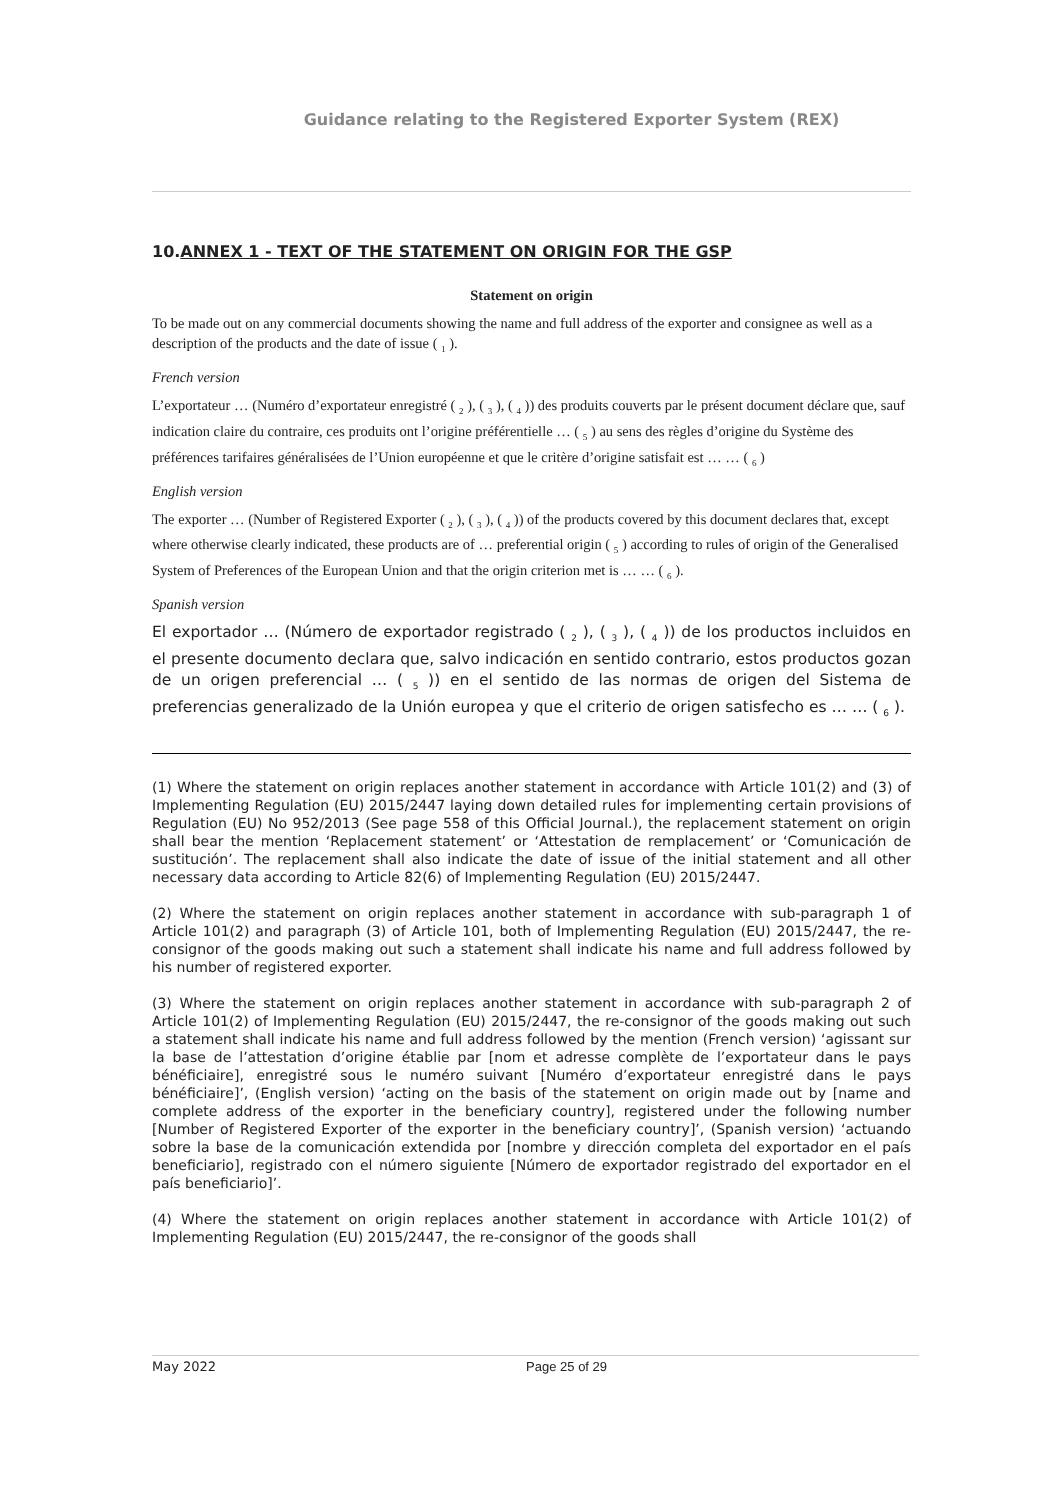Guidance relating to the Registered Exporter System (REX)
10.ANNEX 1 - TEXT OF THE STATEMENT ON ORIGIN FOR THE GSP
Statement on origin
To be made out on any commercial documents showing the name and full address of the exporter and consignee as well as a description of the products and the date of issue ( <sub>1</sub> ).
French version
L’exportateur … (Numéro d’exportateur enregistré ( <sub>2</sub> ), ( <sub>3</sub> ), ( <sub>4</sub> )) des produits couverts par le présent document déclare que, sauf indication claire du contraire, ces produits ont l’origine préférentielle … ( <sub>5</sub> ) au sens des règles d’origine du Système des préférences tarifaires généralisées de l’Union européenne et que le critère d’origine satisfait est … … ( <sub>6</sub> )
English version
The exporter … (Number of Registered Exporter ( <sub>2</sub> ), ( <sub>3</sub> ), ( <sub>4</sub> )) of the products covered by this document declares that, except where otherwise clearly indicated, these products are of … preferential origin ( <sub>5</sub> ) according to rules of origin of the Generalised System of Preferences of the European Union and that the origin criterion met is … … ( <sub>6</sub> ).
Spanish version
El exportador … (Número de exportador registrado ( <sub>2</sub> ), ( <sub>3</sub> ), ( <sub>4</sub> )) de los productos incluidos en el presente documento declara que, salvo indicación en sentido contrario, estos productos gozan de un origen preferencial … ( <sub>5</sub> )) en el sentido de las normas de origen del Sistema de preferencias generalizado de la Unión europea y que el criterio de origen satisfecho es … … ( <sub>6</sub> ).
(1) Where the statement on origin replaces another statement in accordance with Article 101(2) and (3) of Implementing Regulation (EU) 2015/2447 laying down detailed rules for implementing certain provisions of Regulation (EU) No 952/2013 (See page 558 of this Official Journal.), the replacement statement on origin shall bear the mention ‘Replacement statement’ or ‘Attestation de remplacement’ or ‘Comunicación de sustitución’. The replacement shall also indicate the date of issue of the initial statement and all other necessary data according to Article 82(6) of Implementing Regulation (EU) 2015/2447.
(2) Where the statement on origin replaces another statement in accordance with sub-paragraph 1 of Article 101(2) and paragraph (3) of Article 101, both of Implementing Regulation (EU) 2015/2447, the re-consignor of the goods making out such a statement shall indicate his name and full address followed by his number of registered exporter.
(3) Where the statement on origin replaces another statement in accordance with sub-paragraph 2 of Article 101(2) of Implementing Regulation (EU) 2015/2447, the re-consignor of the goods making out such a statement shall indicate his name and full address followed by the mention (French version) ‘agissant sur la base de l’attestation d’origine établie par [nom et adresse complète de l’exportateur dans le pays bénéficiaire], enregistré sous le numéro suivant [Numéro d’exportateur enregistré dans le pays bénéficiaire]’, (English version) ‘acting on the basis of the statement on origin made out by [name and complete address of the exporter in the beneficiary country], registered under the following number [Number of Registered Exporter of the exporter in the beneficiary country]’, (Spanish version) ‘actuando sobre la base de la comunicación extendida por [nombre y dirección completa del exportador en el país beneficiario], registrado con el número siguiente [Número de exportador registrado del exportador en el país beneficiario]’.
(4) Where the statement on origin replaces another statement in accordance with Article 101(2) of Implementing Regulation (EU) 2015/2447, the re-consignor of the goods shall
May 2022 Page 25 of 29